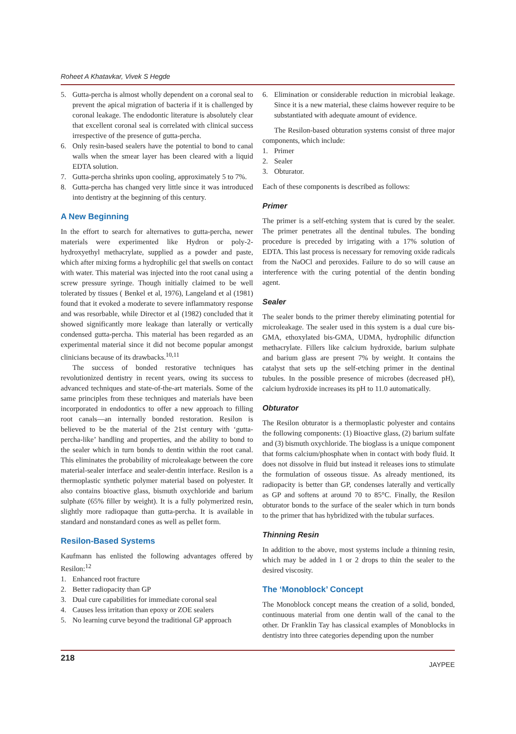Roheet A Khatavkar, Vivek S Hegde
5. Gutta-percha is almost wholly dependent on a coronal seal to prevent the apical migration of bacteria if it is challenged by coronal leakage. The endodontic literature is absolutely clear that excellent coronal seal is correlated with clinical success irrespective of the presence of gutta-percha.
6. Only resin-based sealers have the potential to bond to canal walls when the smear layer has been cleared with a liquid EDTA solution.
7. Gutta-percha shrinks upon cooling, approximately 5 to 7%.
8. Gutta-percha has changed very little since it was introduced into dentistry at the beginning of this century.
A New Beginning
In the effort to search for alternatives to gutta-percha, newer materials were experimented like Hydron or poly-2-hydroxyethyl methacrylate, supplied as a powder and paste, which after mixing forms a hydrophilic gel that swells on contact with water. This material was injected into the root canal using a screw pressure syringe. Though initially claimed to be well tolerated by tissues ( Benkel et al, 1976), Langeland et al (1981) found that it evoked a moderate to severe inflammatory response and was resorbable, while Director et al (1982) concluded that it showed significantly more leakage than laterally or vertically condensed gutta-percha. This material has been regarded as an experimental material since it did not become popular amongst clinicians because of its drawbacks.<sup>10,11</sup>
The success of bonded restorative techniques has revolutionized dentistry in recent years, owing its success to advanced techniques and state-of-the-art materials. Some of the same principles from these techniques and materials have been incorporated in endodontics to offer a new approach to filling root canals—an internally bonded restoration. Resilon is believed to be the material of the 21st century with ‘gutta-percha-like’ handling and properties, and the ability to bond to the sealer which in turn bonds to dentin within the root canal. This eliminates the probability of microleakage between the core material-sealer interface and sealer-dentin interface. Resilon is a thermoplastic synthetic polymer material based on polyester. It also contains bioactive glass, bismuth oxychloride and barium sulphate (65% filler by weight). It is a fully polymerized resin, slightly more radiopaque than gutta-percha. It is available in standard and nonstandard cones as well as pellet form.
Resilon-Based Systems
Kaufmann has enlisted the following advantages offered by Resilon:<sup>12</sup>
1. Enhanced root fracture
2. Better radiopacity than GP
3. Dual cure capabilities for immediate coronal seal
4. Causes less irritation than epoxy or ZOE sealers
5. No learning curve beyond the traditional GP approach
6. Elimination or considerable reduction in microbial leakage. Since it is a new material, these claims however require to be substantiated with adequate amount of evidence.
The Resilon-based obturation systems consist of three major components, which include:
1. Primer
2. Sealer
3. Obturator.
Each of these components is described as follows:
Primer
The primer is a self-etching system that is cured by the sealer. The primer penetrates all the dentinal tubules. The bonding procedure is preceded by irrigating with a 17% solution of EDTA. This last process is necessary for removing oxide radicals from the NaOCl and peroxides. Failure to do so will cause an interference with the curing potential of the dentin bonding agent.
Sealer
The sealer bonds to the primer thereby eliminating potential for microleakage. The sealer used in this system is a dual cure bis-GMA, ethoxylated bis-GMA, UDMA, hydrophilic difunction methacrylate. Fillers like calcium hydroxide, barium sulphate and barium glass are present 7% by weight. It contains the catalyst that sets up the self-etching primer in the dentinal tubules. In the possible presence of microbes (decreased pH), calcium hydroxide increases its pH to 11.0 automatically.
Obturator
The Resilon obturator is a thermoplastic polyester and contains the following components: (1) Bioactive glass, (2) barium sulfate and (3) bismuth oxychloride. The bioglass is a unique component that forms calcium/phosphate when in contact with body fluid. It does not dissolve in fluid but instead it releases ions to stimulate the formulation of osseous tissue. As already mentioned, its radiopacity is better than GP, condenses laterally and vertically as GP and softens at around 70 to 85°C. Finally, the Resilon obturator bonds to the surface of the sealer which in turn bonds to the primer that has hybridized with the tubular surfaces.
Thinning Resin
In addition to the above, most systems include a thinning resin, which may be added in 1 or 2 drops to thin the sealer to the desired viscosity.
The ‘Monoblock’ Concept
The Monoblock concept means the creation of a solid, bonded, continuous material from one dentin wall of the canal to the other. Dr Franklin Tay has classical examples of Monoblocks in dentistry into three categories depending upon the number
218 JAYPEE